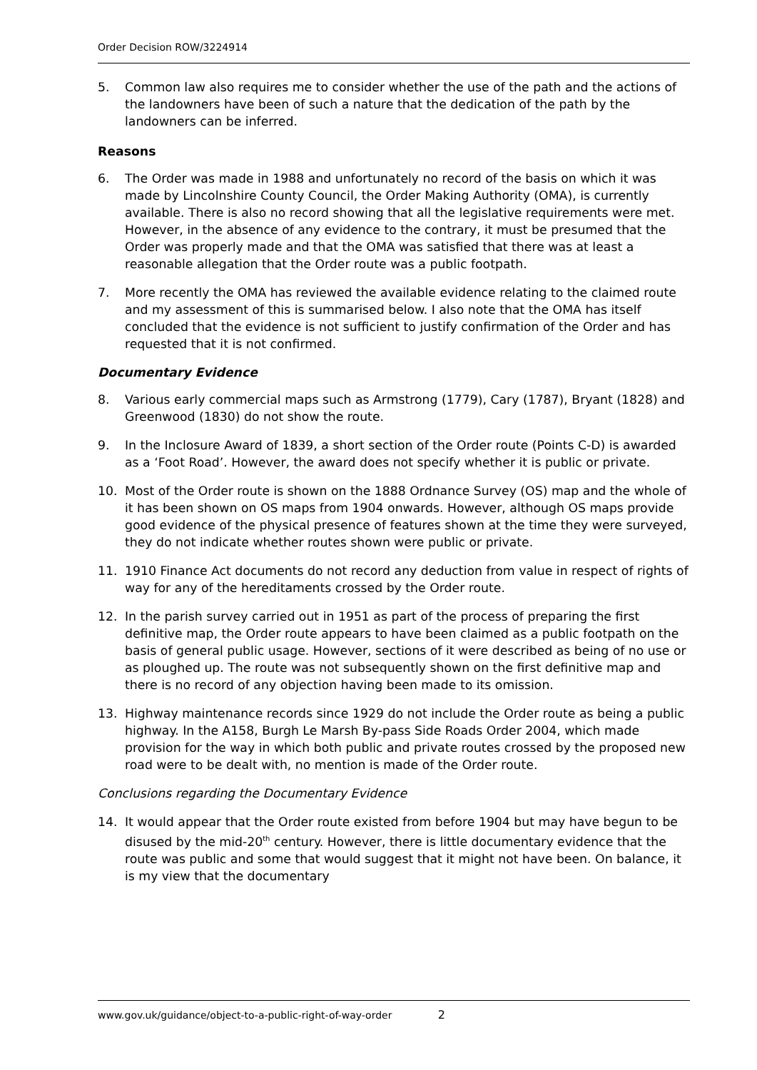Order Decision ROW/3224914
5. Common law also requires me to consider whether the use of the path and the actions of the landowners have been of such a nature that the dedication of the path by the landowners can be inferred.
Reasons
6. The Order was made in 1988 and unfortunately no record of the basis on which it was made by Lincolnshire County Council, the Order Making Authority (OMA), is currently available. There is also no record showing that all the legislative requirements were met. However, in the absence of any evidence to the contrary, it must be presumed that the Order was properly made and that the OMA was satisfied that there was at least a reasonable allegation that the Order route was a public footpath.
7. More recently the OMA has reviewed the available evidence relating to the claimed route and my assessment of this is summarised below. I also note that the OMA has itself concluded that the evidence is not sufficient to justify confirmation of the Order and has requested that it is not confirmed.
Documentary Evidence
8. Various early commercial maps such as Armstrong (1779), Cary (1787), Bryant (1828) and Greenwood (1830) do not show the route.
9. In the Inclosure Award of 1839, a short section of the Order route (Points C-D) is awarded as a ‘Foot Road’. However, the award does not specify whether it is public or private.
10. Most of the Order route is shown on the 1888 Ordnance Survey (OS) map and the whole of it has been shown on OS maps from 1904 onwards. However, although OS maps provide good evidence of the physical presence of features shown at the time they were surveyed, they do not indicate whether routes shown were public or private.
11. 1910 Finance Act documents do not record any deduction from value in respect of rights of way for any of the hereditaments crossed by the Order route.
12. In the parish survey carried out in 1951 as part of the process of preparing the first definitive map, the Order route appears to have been claimed as a public footpath on the basis of general public usage. However, sections of it were described as being of no use or as ploughed up. The route was not subsequently shown on the first definitive map and there is no record of any objection having been made to its omission.
13. Highway maintenance records since 1929 do not include the Order route as being a public highway. In the A158, Burgh Le Marsh By-pass Side Roads Order 2004, which made provision for the way in which both public and private routes crossed by the proposed new road were to be dealt with, no mention is made of the Order route.
Conclusions regarding the Documentary Evidence
14. It would appear that the Order route existed from before 1904 but may have begun to be disused by the mid-20<sup>th</sup> century. However, there is little documentary evidence that the route was public and some that would suggest that it might not have been. On balance, it is my view that the documentary
www.gov.uk/guidance/object-to-a-public-right-of-way-order 2